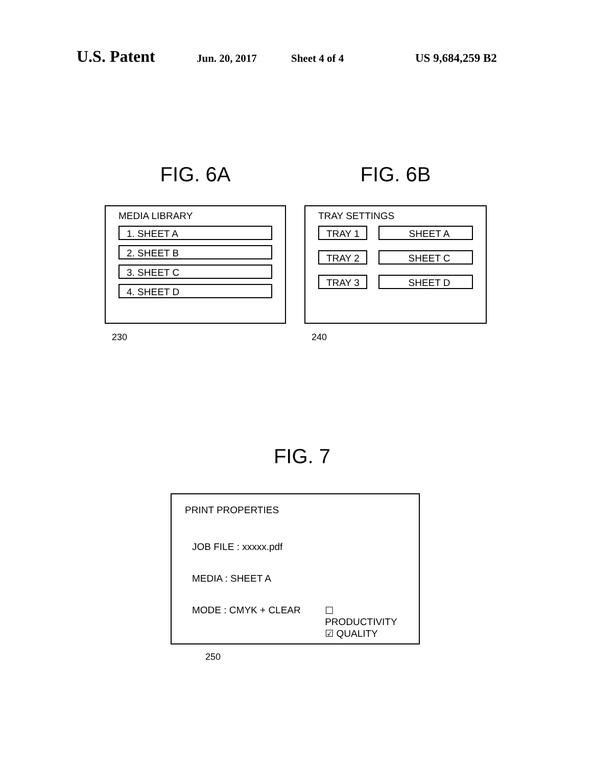U.S. Patent Jun. 20, 2017 Sheet 4 of 4 US 9,684,259 B2
FIG. 6A
MEDIA LIBRARY
1. SHEET A
2. SHEET B
3. SHEET C
4. SHEET D
230
FIG. 6B
TRAY SETTINGS
TRAY 1 SHEET A
TRAY 2 SHEET C
TRAY 3 SHEET D
240
FIG. 7
PRINT PROPERTIES
JOB FILE : xxxxx.pdf
MEDIA : SHEET A
MODE : CMYK + CLEAR ☐ PRODUCTIVITY
☑ QUALITY
250